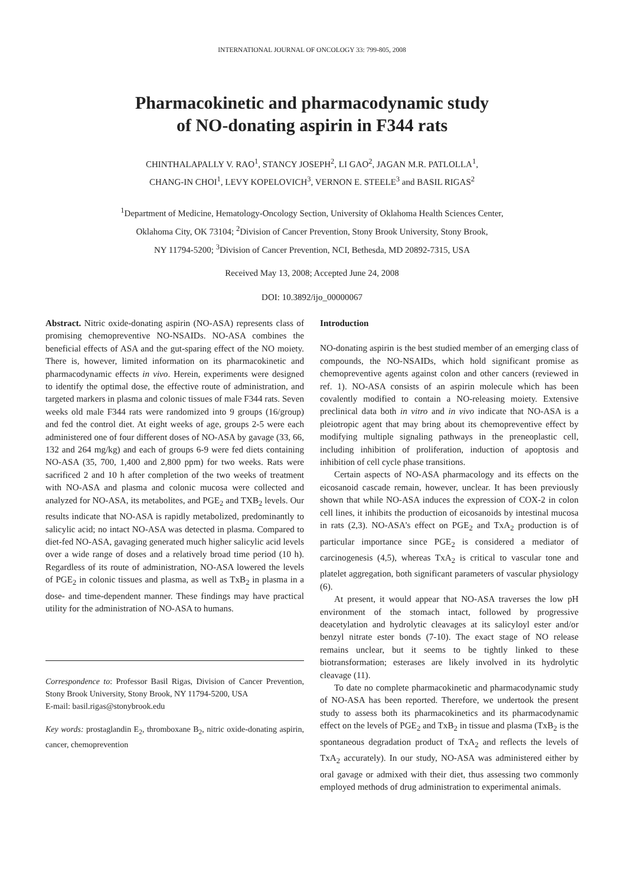INTERNATIONAL JOURNAL OF ONCOLOGY 33: 799-805, 2008
Pharmacokinetic and pharmacodynamic study
of NO-donating aspirin in F344 rats
CHINTHALAPALLY V. RAO<sup>1</sup>, STANCY JOSEPH<sup>2</sup>, LI GAO<sup>2</sup>, JAGAN M.R. PATLOLLA<sup>1</sup>,
CHANG-IN CHOI<sup>1</sup>, LEVY KOPELOVICH<sup>3</sup>, VERNON E. STEELE<sup>3</sup> and BASIL RIGAS<sup>2</sup>
<sup>1</sup> Department of Medicine, Hematology-Oncology Section, University of Oklahoma Health Sciences Center,
Oklahoma City, OK 73104; <sup>2</sup>Division of Cancer Prevention, Stony Brook University, Stony Brook,
NY 11794-5200; <sup>3</sup>Division of Cancer Prevention, NCI, Bethesda, MD 20892-7315, USA
Received May 13, 2008; Accepted June 24, 2008
DOI: 10.3892/ijo_00000067
Abstract. Nitric oxide-donating aspirin (NO-ASA) represents class of promising chemopreventive NO-NSAIDs. NO-ASA combines the beneficial effects of ASA and the gut-sparing effect of the NO moiety. There is, however, limited information on its pharmacokinetic and pharmacodynamic effects in vivo. Herein, experiments were designed to identify the optimal dose, the effective route of administration, and targeted markers in plasma and colonic tissues of male F344 rats. Seven weeks old male F344 rats were randomized into 9 groups (16/group) and fed the control diet. At eight weeks of age, groups 2-5 were each administered one of four different doses of NO-ASA by gavage (33, 66, 132 and 264 mg/kg) and each of groups 6-9 were fed diets containing NO-ASA (35, 700, 1,400 and 2,800 ppm) for two weeks. Rats were sacrificed 2 and 10 h after completion of the two weeks of treatment with NO-ASA and plasma and colonic mucosa were collected and analyzed for NO-ASA, its metabolites, and PGE<sub>2</sub> and TXB<sub>2</sub> levels. Our results indicate that NO-ASA is rapidly metabolized, predominantly to salicylic acid; no intact NO-ASA was detected in plasma. Compared to diet-fed NO-ASA, gavaging generated much higher salicylic acid levels over a wide range of doses and a relatively broad time period (10 h). Regardless of its route of administration, NO-ASA lowered the levels of PGE<sub>2</sub> in colonic tissues and plasma, as well as TxB<sub>2</sub> in plasma in a dose- and time-dependent manner. These findings may have practical utility for the administration of NO-ASA to humans.
Correspondence to: Professor Basil Rigas, Division of Cancer Prevention, Stony Brook University, Stony Brook, NY 11794-5200, USA
E-mail: basil.rigas@stonybrook.edu
Key words: prostaglandin E<sub>2</sub>, thromboxane B<sub>2</sub>, nitric oxide-donating aspirin, cancer, chemoprevention
Introduction
NO-donating aspirin is the best studied member of an emerging class of compounds, the NO-NSAIDs, which hold significant promise as chemopreventive agents against colon and other cancers (reviewed in ref. 1). NO-ASA consists of an aspirin molecule which has been covalently modified to contain a NO-releasing moiety. Extensive preclinical data both in vitro and in vivo indicate that NO-ASA is a pleiotropic agent that may bring about its chemopreventive effect by modifying multiple signaling pathways in the preneoplastic cell, including inhibition of proliferation, induction of apoptosis and inhibition of cell cycle phase transitions.
Certain aspects of NO-ASA pharmacology and its effects on the eicosanoid cascade remain, however, unclear. It has been previously shown that while NO-ASA induces the expression of COX-2 in colon cell lines, it inhibits the production of eicosanoids by intestinal mucosa in rats (2,3). NO-ASA's effect on PGE<sub>2</sub> and TxA<sub>2</sub> production is of particular importance since PGE<sub>2</sub> is considered a mediator of carcinogenesis (4,5), whereas TxA<sub>2</sub> is critical to vascular tone and platelet aggregation, both significant parameters of vascular physiology (6).
At present, it would appear that NO-ASA traverses the low pH environment of the stomach intact, followed by progressive deacetylation and hydrolytic cleavages at its salicyloyl ester and/or benzyl nitrate ester bonds (7-10). The exact stage of NO release remains unclear, but it seems to be tightly linked to these biotransformation; esterases are likely involved in its hydrolytic cleavage (11).
To date no complete pharmacokinetic and pharmacodynamic study of NO-ASA has been reported. Therefore, we undertook the present study to assess both its pharmacokinetics and its pharmacodynamic effect on the levels of PGE<sub>2</sub> and TxB<sub>2</sub> in tissue and plasma (TxB<sub>2</sub> is the spontaneous degradation product of TxA<sub>2</sub> and reflects the levels of TxA<sub>2</sub> accurately). In our study, NO-ASA was administered either by oral gavage or admixed with their diet, thus assessing two commonly employed methods of drug administration to experimental animals.